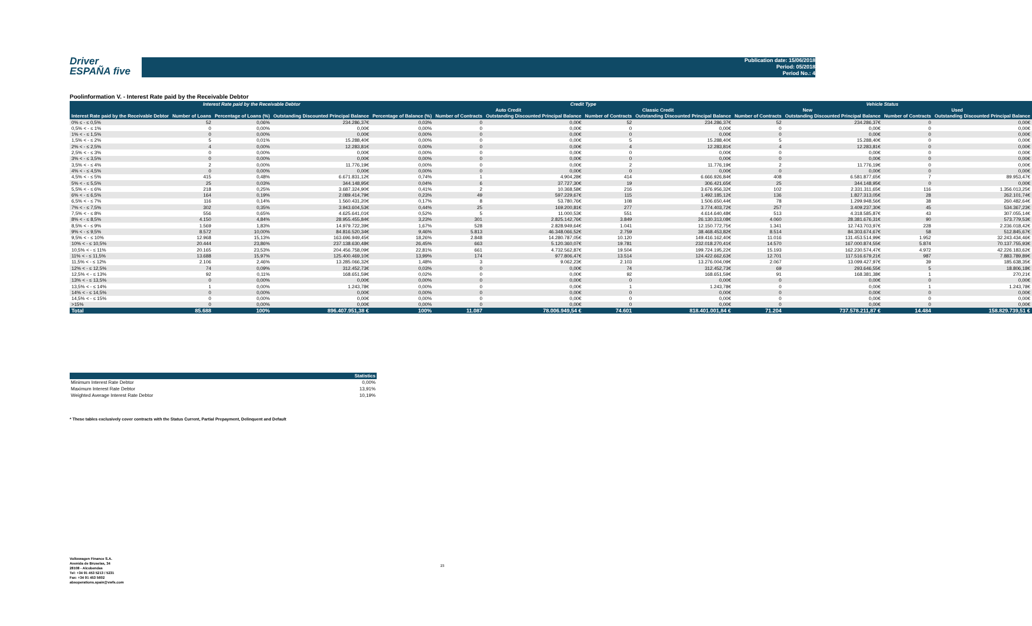Driver
ESPAÑA five
Publication date: 15/06/2018
Period: 05/2018
Period No.: 4
Poolinformation V. - Interest Rate paid by the Receivable Debtor
| Interest Rate paid by the Receivable Debtor | | | | | Credit Type | | | | Vehicle Status | | | |
| --- | --- | --- | --- | --- | --- | --- | --- | --- | --- | --- | --- | --- |
| | | | | | Auto Credit | | Classic Credit | | New | | Used | |
| Interest Rate paid by the Receivable Debtor | Number of Loans | Percentage of Loans (%) | Outstanding Discounted Principal Balance | Percentage of Balance (%) | Number of Contracts | Outstanding Discounted Principal Balance | Number of Contracts | Outstanding Discounted Principal Balance | Number of Contracts | Outstanding Discounted Principal Balance | Number of Contracts | Outstanding Discounted Principal Balance |
| 0% ≤ - ≤ 0,5% | 52 | 0,06% | 234.286,37€ | 0,03% | 0 | 0,00€ | 52 | 234.286,37€ | 52 | 234.286,37€ | 0 | 0,00€ |
| 0,5% < - ≤ 1% | 0 | 0,00% | 0,00€ | 0,00% | 0 | 0,00€ | 0 | 0,00€ | 0 | 0,00€ | 0 | 0,00€ |
| 1% < - ≤ 1,5% | 0 | 0,00% | 0,00€ | 0,00% | 0 | 0,00€ | 0 | 0,00€ | 0 | 0,00€ | 0 | 0,00€ |
| 1,5% < - ≤ 2% | 5 | 0,01% | 15.288,40€ | 0,00% | 0 | 0,00€ | 5 | 15.288,40€ | 5 | 15.288,40€ | 0 | 0,00€ |
| 2% < - ≤ 2,5% | 4 | 0,00% | 12.283,81€ | 0,00% | 0 | 0,00€ | 4 | 12.283,81€ | 4 | 12.283,81€ | 0 | 0,00€ |
| 2,5% < - ≤ 3% | 0 | 0,00% | 0,00€ | 0,00% | 0 | 0,00€ | 0 | 0,00€ | 0 | 0,00€ | 0 | 0,00€ |
| 3% < - ≤ 3,5% | 0 | 0,00% | 0,00€ | 0,00% | 0 | 0,00€ | 0 | 0,00€ | 0 | 0,00€ | 0 | 0,00€ |
| 3,5% < - ≤ 4% | 2 | 0,00% | 11.776,19€ | 0,00% | 0 | 0,00€ | 2 | 11.776,19€ | 2 | 11.776,19€ | 0 | 0,00€ |
| 4% < - ≤ 4,5% | 0 | 0,00% | 0,00€ | 0,00% | 0 | 0,00€ | 0 | 0,00€ | 0 | 0,00€ | 0 | 0,00€ |
| 4,5% < - ≤ 5% | 415 | 0,48% | 6.671.831,12€ | 0,74% | 1 | 4.904,28€ | 414 | 6.666.926,84€ | 408 | 6.581.877,65€ | 7 | 89.953,47€ |
| 5% < - ≤ 5,5% | 25 | 0,03% | 344.148,95€ | 0,04% | 6 | 37.727,30€ | 19 | 306.421,65€ | 25 | 344.148,95€ | 0 | 0,00€ |
| 5,5% < - ≤ 6% | 218 | 0,25% | 3.687.324,90€ | 0,41% | 2 | 10.368,58€ | 216 | 3.676.956,32€ | 102 | 2.331.311,65€ | 116 | 1.356.013,25€ |
| 6% < - ≤ 6,5% | 164 | 0,19% | 2.089.414,79€ | 0,23% | 49 | 597.229,67€ | 115 | 1.492.185,12€ | 136 | 1.827.313,05€ | 28 | 262.101,74€ |
| 6,5% < - ≤ 7% | 116 | 0,14% | 1.560.431,20€ | 0,17% | 8 | 53.780,76€ | 108 | 1.506.650,44€ | 78 | 1.299.948,56€ | 38 | 260.482,64€ |
| 7% < - ≤ 7,5% | 302 | 0,35% | 3.943.604,53€ | 0,44% | 25 | 169.200,81€ | 277 | 3.774.403,72€ | 257 | 3.409.237,30€ | 45 | 534.367,23€ |
| 7,5% < - ≤ 8% | 556 | 0,65% | 4.625.641,01€ | 0,52% | 5 | 11.000,53€ | 551 | 4.614.640,48€ | 513 | 4.318.585,87€ | 43 | 307.055,14€ |
| 8% < - ≤ 8,5% | 4.150 | 4,84% | 28.955.455,84€ | 3,23% | 301 | 2.825.142,76€ | 3.849 | 26.130.313,08€ | 4.060 | 28.381.676,31€ | 90 | 573.779,53€ |
| 8,5% < - ≤ 9% | 1.569 | 1,83% | 14.979.722,39€ | 1,67% | 528 | 2.828.949,64€ | 1.041 | 12.150.772,75€ | 1.341 | 12.743.703,97€ | 228 | 2.236.018,42€ |
| 9% < - ≤ 9,5% | 8.572 | 10,00% | 84.816.520,34€ | 9,46% | 5.813 | 46.348.066,52€ | 2.759 | 38.468.453,82€ | 8.514 | 84.303.674,67€ | 58 | 512.845,67€ |
| 9,5% < - ≤ 10% | 12.968 | 15,13% | 163.696.949,45€ | 18,26% | 2.848 | 14.280.787,05€ | 10.120 | 149.416.162,40€ | 11.016 | 131.453.514,99€ | 1.952 | 32.243.434,46€ |
| 10% < - ≤ 10,5% | 20.444 | 23,86% | 237.138.630,48€ | 26,45% | 663 | 5.120.360,07€ | 19.781 | 232.018.270,41€ | 14.570 | 167.000.874,55€ | 5.874 | 70.137.755,93€ |
| 10,5% < - ≤ 11% | 20.165 | 23,53% | 204.456.758,09€ | 22,81% | 661 | 4.732.562,87€ | 19.504 | 199.724.195,22€ | 15.193 | 162.230.574,47€ | 4.972 | 42.226.183,62€ |
| 11% < - ≤ 11,5% | 13.688 | 15,97% | 125.400.469,10€ | 13,99% | 174 | 977.806,47€ | 13.514 | 124.422.662,63€ | 12.701 | 117.516.679,21€ | 987 | 7.883.789,89€ |
| 11,5% < - ≤ 12% | 2.106 | 2,46% | 13.285.066,32€ | 1,48% | 3 | 9.062,23€ | 2.103 | 13.276.004,09€ | 2.067 | 13.099.427,97€ | 39 | 185.638,35€ |
| 12% < - ≤ 12,5% | 74 | 0,09% | 312.452,73€ | 0,03% | 0 | 0,00€ | 74 | 312.452,73€ | 69 | 293.646,55€ | 5 | 18.806,18€ |
| 12,5% < - ≤ 13% | 92 | 0,11% | 168.651,59€ | 0,02% | 0 | 0,00€ | 92 | 168.651,59€ | 91 | 168.381,38€ | 1 | 270,21€ |
| 13% < - ≤ 13,5% | 0 | 0,00% | 0,00€ | 0,00% | 0 | 0,00€ | 0 | 0,00€ | 0 | 0,00€ | 0 | 0,00€ |
| 13,5% < - ≤ 14% | 1 | 0,00% | 1.243,78€ | 0,00% | 0 | 0,00€ | 1 | 1.243,78€ | 0 | 0,00€ | 1 | 1.243,78€ |
| 14% < - ≤ 14,5% | 0 | 0,00% | 0,00€ | 0,00% | 0 | 0,00€ | 0 | 0,00€ | 0 | 0,00€ | 0 | 0,00€ |
| 14,5% < - ≤ 15% | 0 | 0,00% | 0,00€ | 0,00% | 0 | 0,00€ | 0 | 0,00€ | 0 | 0,00€ | 0 | 0,00€ |
| >15% | 0 | 0,00% | 0,00€ | 0,00% | 0 | 0,00€ | 0 | 0,00€ | 0 | 0,00€ | 0 | 0,00€ |
| Total | 85.688 | 100% | 896.407.951,38 € | 100% | 11.087 | 78.006.949,54 € | 74.601 | 818.401.001,84 € | 71.204 | 737.578.211,87 € | 14.484 | 158.829.739,51 € |
| Statistics | |
| Minimum Interest Rate Debtor | 0,00% |
| Maximum Interest Rate Debtor | 13,91% |
| Weighted Average Interest Rate Debtor | 10,19% |
* These tables exclusively cover contracts with the Status Current, Partial Prepayment, Delinquent and Default
Volkswagen Finance S.A.
Avenida de Bruselas, 34
28108 - Alcobendas
Tel: +34 91 453 5213 / 5231
Fax: +34 91 453 5602
absoperations.spain@vwfs.com
23